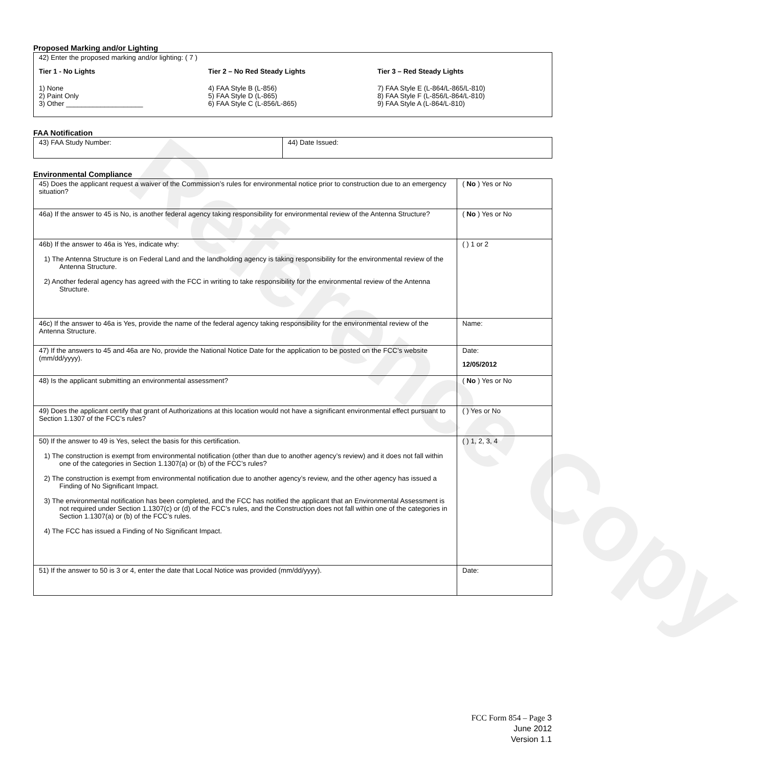Reference Copy
Proposed Marking and/or Lighting
42) Enter the proposed marking and/or lighting: ( 7 )
Tier 1 - No Lights
1) None
2) Paint Only
3) Other ____________________
Tier 2 – No Red Steady Lights
4) FAA Style B (L-856)
5) FAA Style D (L-865)
6) FAA Style C (L-856/L-865)
Tier 3 – Red Steady Lights
7) FAA Style E (L-864/L-865/L-810)
8) FAA Style F (L-856/L-864/L-810)
9) FAA Style A (L-864/L-810)
FAA Notification
| 43) FAA Study Number: | 44) Date Issued: |
Environmental Compliance
| 45) Does the applicant request a waiver of the Commission’s rules for environmental notice prior to construction due to an emergency situation? | ( No ) Yes or No |
| 46a) If the answer to 45 is No, is another federal agency taking responsibility for environmental review of the Antenna Structure? | ( No ) Yes or No |
| 46b) If the answer to 46a is Yes, indicate why: 1) The Antenna Structure is on Federal Land and the landholding agency is taking responsibility for the environmental review of the Antenna Structure. 2) Another federal agency has agreed with the FCC in writing to take responsibility for the environmental review of the Antenna Structure. | ( ) 1 or 2 |
| 46c) If the answer to 46a is Yes, provide the name of the federal agency taking responsibility for the environmental review of the Antenna Structure. | Name: |
| 47) If the answers to 45 and 46a are No, provide the National Notice Date for the application to be posted on the FCC’s website (mm/dd/yyyy). | Date: 12/05/2012 |
| 48) Is the applicant submitting an environmental assessment? | ( No ) Yes or No |
| 49) Does the applicant certify that grant of Authorizations at this location would not have a significant environmental effect pursuant to Section 1.1307 of the FCC’s rules? | ( ) Yes or No |
| 50) If the answer to 49 is Yes, select the basis for this certification. 1) The construction is exempt from environmental notification (other than due to another agency’s review) and it does not fall within one of the categories in Section 1.1307(a) or (b) of the FCC’s rules? 2) The construction is exempt from environmental notification due to another agency’s review, and the other agency has issued a Finding of No Significant Impact. 3) The environmental notification has been completed, and the FCC has notified the applicant that an Environmental Assessment is not required under Section 1.1307(c) or (d) of the FCC’s rules, and the Construction does not fall within one of the categories in Section 1.1307(a) or (b) of the FCC’s rules. 4) The FCC has issued a Finding of No Significant Impact. | ( ) 1, 2, 3, 4 |
| 51) If the answer to 50 is 3 or 4, enter the date that Local Notice was provided (mm/dd/yyyy). | Date: |
FCC Form 854 – Page 3
June 2012
Version 1.1